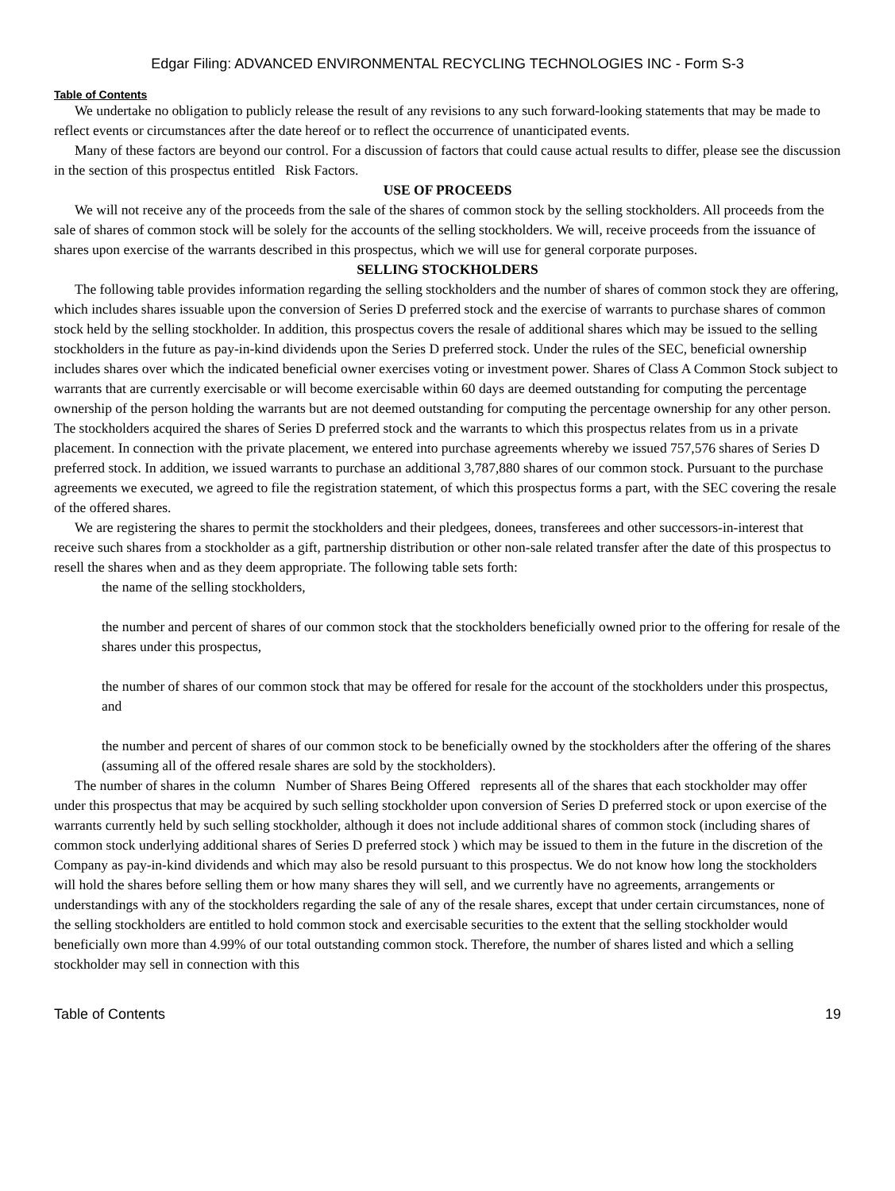Edgar Filing: ADVANCED ENVIRONMENTAL RECYCLING TECHNOLOGIES INC - Form S-3
Table of Contents
We undertake no obligation to publicly release the result of any revisions to any such forward-looking statements that may be made to reflect events or circumstances after the date hereof or to reflect the occurrence of unanticipated events.
Many of these factors are beyond our control. For a discussion of factors that could cause actual results to differ, please see the discussion in the section of this prospectus entitled Risk Factors.
USE OF PROCEEDS
We will not receive any of the proceeds from the sale of the shares of common stock by the selling stockholders. All proceeds from the sale of shares of common stock will be solely for the accounts of the selling stockholders. We will, receive proceeds from the issuance of shares upon exercise of the warrants described in this prospectus, which we will use for general corporate purposes.
SELLING STOCKHOLDERS
The following table provides information regarding the selling stockholders and the number of shares of common stock they are offering, which includes shares issuable upon the conversion of Series D preferred stock and the exercise of warrants to purchase shares of common stock held by the selling stockholder. In addition, this prospectus covers the resale of additional shares which may be issued to the selling stockholders in the future as pay-in-kind dividends upon the Series D preferred stock. Under the rules of the SEC, beneficial ownership includes shares over which the indicated beneficial owner exercises voting or investment power. Shares of Class A Common Stock subject to warrants that are currently exercisable or will become exercisable within 60 days are deemed outstanding for computing the percentage ownership of the person holding the warrants but are not deemed outstanding for computing the percentage ownership for any other person. The stockholders acquired the shares of Series D preferred stock and the warrants to which this prospectus relates from us in a private placement. In connection with the private placement, we entered into purchase agreements whereby we issued 757,576 shares of Series D preferred stock. In addition, we issued warrants to purchase an additional 3,787,880 shares of our common stock. Pursuant to the purchase agreements we executed, we agreed to file the registration statement, of which this prospectus forms a part, with the SEC covering the resale of the offered shares.
We are registering the shares to permit the stockholders and their pledgees, donees, transferees and other successors-in-interest that receive such shares from a stockholder as a gift, partnership distribution or other non-sale related transfer after the date of this prospectus to resell the shares when and as they deem appropriate. The following table sets forth:
the name of the selling stockholders,
the number and percent of shares of our common stock that the stockholders beneficially owned prior to the offering for resale of the shares under this prospectus,
the number of shares of our common stock that may be offered for resale for the account of the stockholders under this prospectus, and
the number and percent of shares of our common stock to be beneficially owned by the stockholders after the offering of the shares (assuming all of the offered resale shares are sold by the stockholders).
The number of shares in the column Number of Shares Being Offered represents all of the shares that each stockholder may offer under this prospectus that may be acquired by such selling stockholder upon conversion of Series D preferred stock or upon exercise of the warrants currently held by such selling stockholder, although it does not include additional shares of common stock (including shares of common stock underlying additional shares of Series D preferred stock ) which may be issued to them in the future in the discretion of the Company as pay-in-kind dividends and which may also be resold pursuant to this prospectus. We do not know how long the stockholders will hold the shares before selling them or how many shares they will sell, and we currently have no agreements, arrangements or understandings with any of the stockholders regarding the sale of any of the resale shares, except that under certain circumstances, none of the selling stockholders are entitled to hold common stock and exercisable securities to the extent that the selling stockholder would beneficially own more than 4.99% of our total outstanding common stock. Therefore, the number of shares listed and which a selling stockholder may sell in connection with this
Table of Contents 19